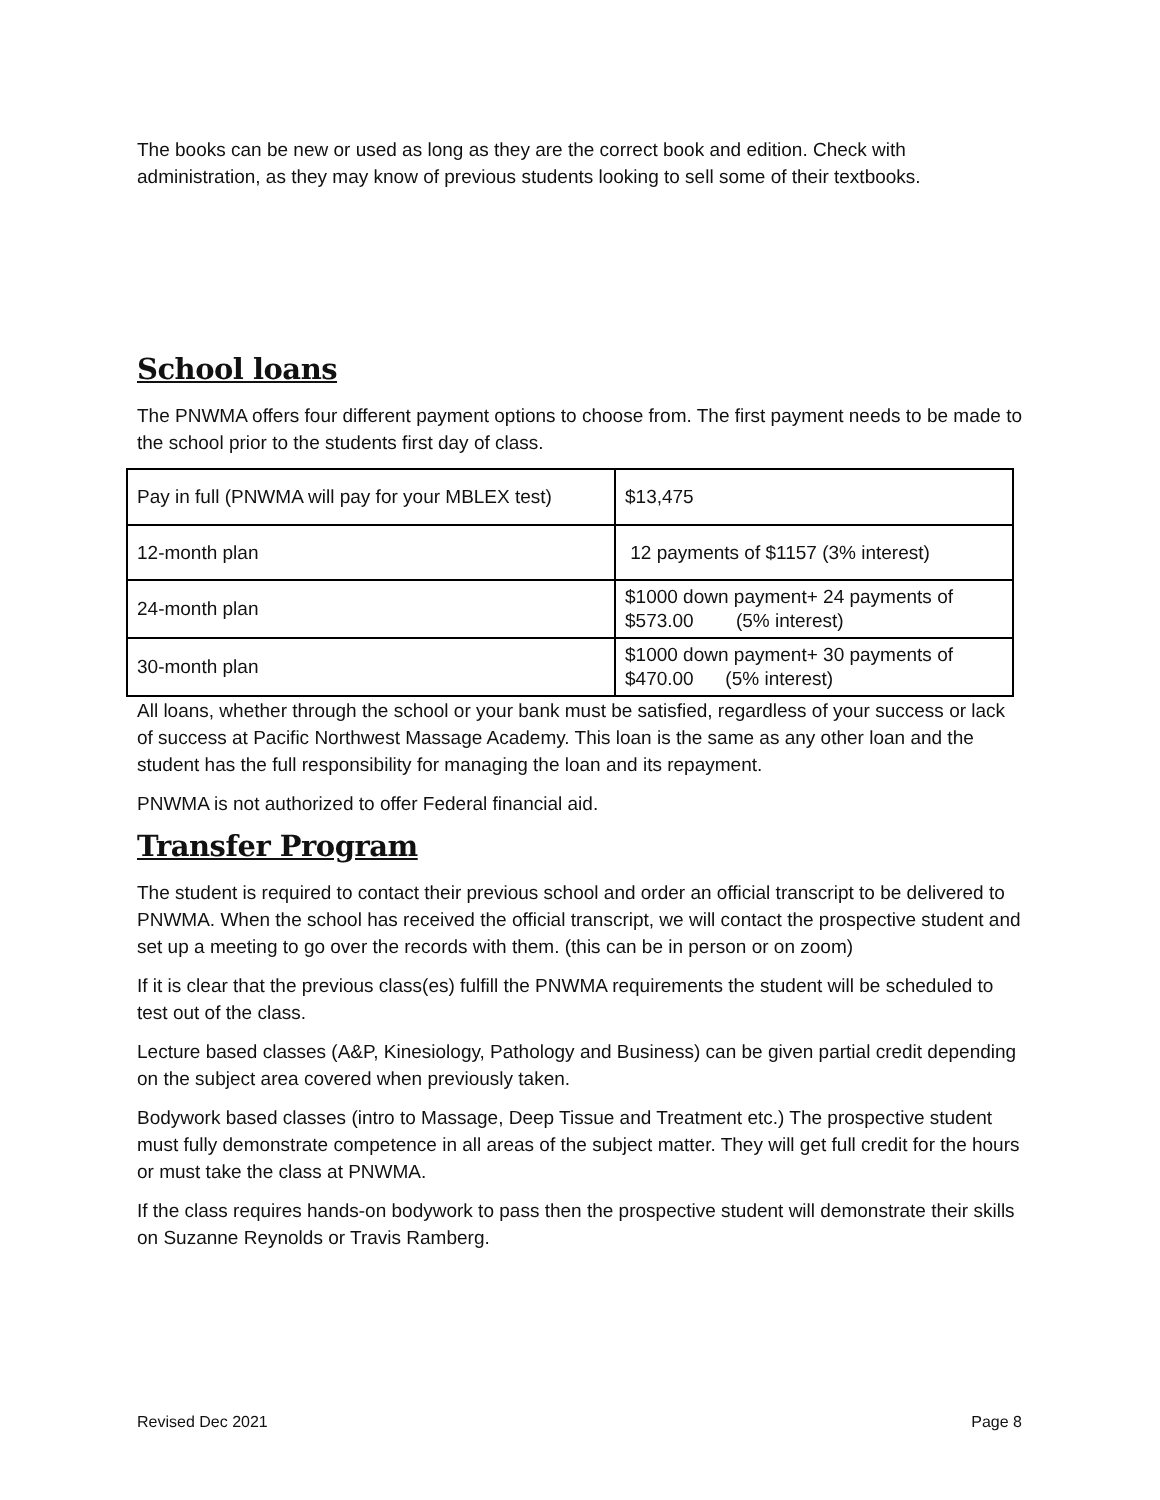The books can be new or used as long as they are the correct book and edition. Check with administration, as they may know of previous students looking to sell some of their textbooks.
School loans
The PNWMA offers four different payment options to choose from. The first payment needs to be made to the school prior to the students first day of class.
| Pay in full (PNWMA will pay for your MBLEX test) | $13,475 |
| 12-month plan | 12 payments of $1157 (3% interest) |
| 24-month plan | $1000 down payment+ 24 payments of $573.00 (5% interest) |
| 30-month plan | $1000 down payment+ 30 payments of $470.00 (5% interest) |
All loans, whether through the school or your bank must be satisfied, regardless of your success or lack of success at Pacific Northwest Massage Academy. This loan is the same as any other loan and the student has the full responsibility for managing the loan and its repayment.
PNWMA is not authorized to offer Federal financial aid.
Transfer Program
The student is required to contact their previous school and order an official transcript to be delivered to PNWMA. When the school has received the official transcript, we will contact the prospective student and set up a meeting to go over the records with them. (this can be in person or on zoom)
If it is clear that the previous class(es) fulfill the PNWMA requirements the student will be scheduled to test out of the class.
Lecture based classes (A&P, Kinesiology, Pathology and Business) can be given partial credit depending on the subject area covered when previously taken.
Bodywork based classes (intro to Massage, Deep Tissue and Treatment etc.) The prospective student must fully demonstrate competence in all areas of the subject matter. They will get full credit for the hours or must take the class at PNWMA.
If the class requires hands-on bodywork to pass then the prospective student will demonstrate their skills on Suzanne Reynolds or Travis Ramberg.
Revised Dec 2021 Page 8